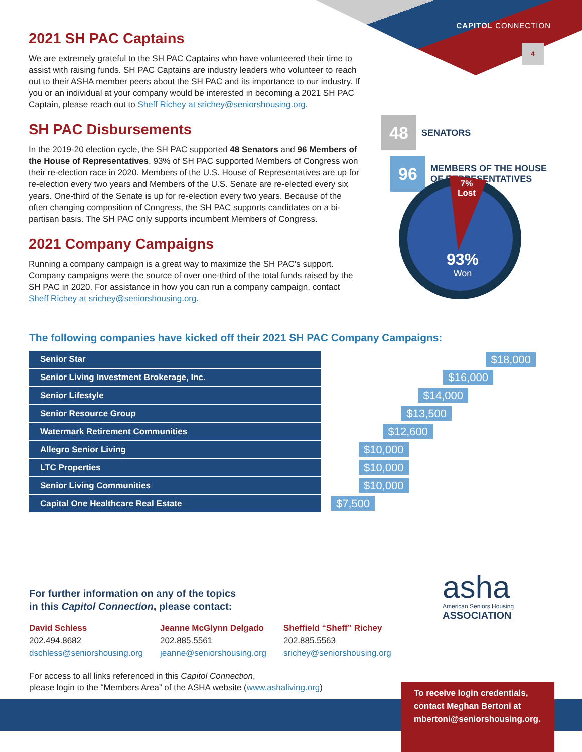CAPITOL CONNECTION
4
2021 SH PAC Captains
We are extremely grateful to the SH PAC Captains who have volunteered their time to assist with raising funds. SH PAC Captains are industry leaders who volunteer to reach out to their ASHA member peers about the SH PAC and its importance to our industry. If you or an individual at your company would be interested in becoming a 2021 SH PAC Captain, please reach out to Sheff Richey at srichey@seniorshousing.org.
SH PAC Disbursements
In the 2019-20 election cycle, the SH PAC supported 48 Senators and 96 Members of the House of Representatives. 93% of SH PAC supported Members of Congress won their re-election race in 2020. Members of the U.S. House of Representatives are up for re-election every two years and Members of the U.S. Senate are re-elected every six years. One-third of the Senate is up for re-election every two years. Because of the often changing composition of Congress, the SH PAC supports candidates on a bi-partisan basis. The SH PAC only supports incumbent Members of Congress.
2021 Company Campaigns
Running a company campaign is a great way to maximize the SH PAC’s support. Company campaigns were the source of over one-third of the total funds raised by the SH PAC in 2020. For assistance in how you can run a company campaign, contact Sheff Richey at srichey@seniorshousing.org.
48
SENATORS
96
MEMBERS OF THE HOUSE
OF REPRESENTATIVES
7%
Lost
93%
Won
The following companies have kicked off their 2021 SH PAC Company Campaigns:
| Senior Star | $18,000 |
| Senior Living Investment Brokerage, Inc. | $16,000 |
| Senior Lifestyle | $14,000 |
| Senior Resource Group | $13,500 |
| Watermark Retirement Communities | $12,600 |
| Allegro Senior Living | $10,000 |
| LTC Properties | $10,000 |
| Senior Living Communities | $10,000 |
| Capital One Healthcare Real Estate | $7,500 |
For further information on any of the topics
in this Capitol Connection, please contact:
David Schless
202.494.8682
dschless@seniorshousing.org
Jeanne McGlynn Delgado
202.885.5561
jeanne@seniorshousing.org
Sheffield “Sheff” Richey
202.885.5563
srichey@seniorshousing.org
For access to all links referenced in this Capitol Connection,
please login to the “Members Area” of the ASHA website (www.ashaliving.org)
asha
American Seniors Housing
ASSOCIATION
To receive login credentials,
contact Meghan Bertoni at
mbertoni@seniorshousing.org.